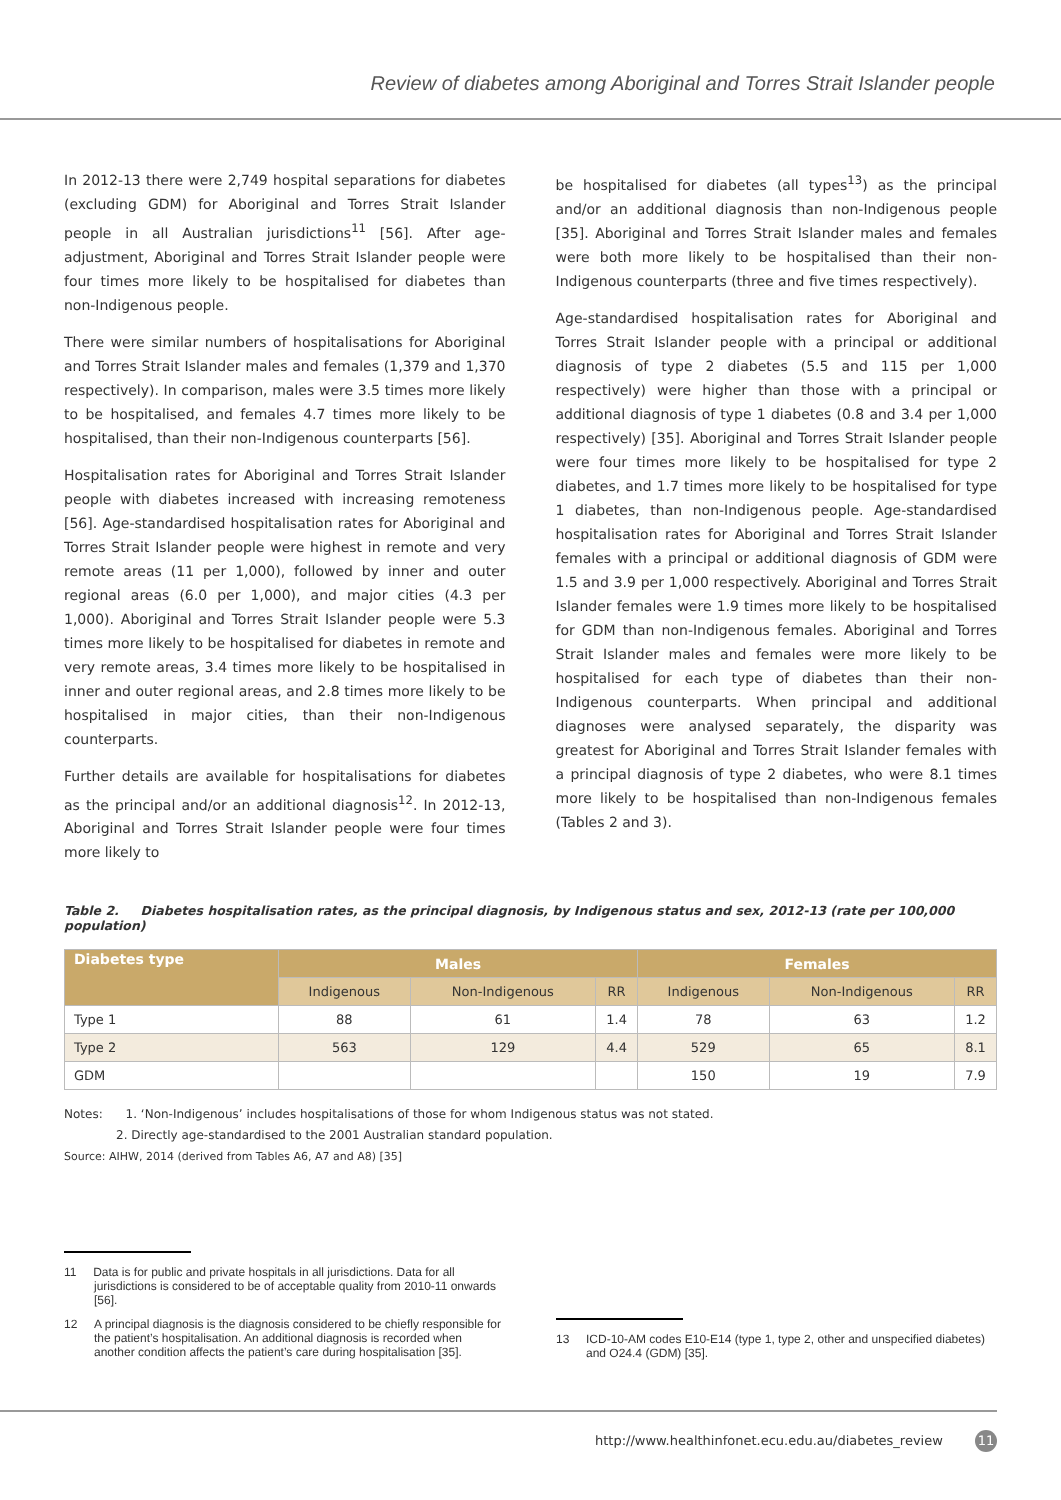Review of diabetes among Aboriginal and Torres Strait Islander people
In 2012-13 there were 2,749 hospital separations for diabetes (excluding GDM) for Aboriginal and Torres Strait Islander people in all Australian jurisdictions<sup>11</sup> [56]. After age-adjustment, Aboriginal and Torres Strait Islander people were four times more likely to be hospitalised for diabetes than non-Indigenous people.
There were similar numbers of hospitalisations for Aboriginal and Torres Strait Islander males and females (1,379 and 1,370 respectively). In comparison, males were 3.5 times more likely to be hospitalised, and females 4.7 times more likely to be hospitalised, than their non-Indigenous counterparts [56].
Hospitalisation rates for Aboriginal and Torres Strait Islander people with diabetes increased with increasing remoteness [56]. Age-standardised hospitalisation rates for Aboriginal and Torres Strait Islander people were highest in remote and very remote areas (11 per 1,000), followed by inner and outer regional areas (6.0 per 1,000), and major cities (4.3 per 1,000). Aboriginal and Torres Strait Islander people were 5.3 times more likely to be hospitalised for diabetes in remote and very remote areas, 3.4 times more likely to be hospitalised in inner and outer regional areas, and 2.8 times more likely to be hospitalised in major cities, than their non-Indigenous counterparts.
Further details are available for hospitalisations for diabetes as the principal and/or an additional diagnosis<sup>12</sup>. In 2012-13, Aboriginal and Torres Strait Islander people were four times more likely to
be hospitalised for diabetes (all types<sup>13</sup>) as the principal and/or an additional diagnosis than non-Indigenous people [35]. Aboriginal and Torres Strait Islander males and females were both more likely to be hospitalised than their non-Indigenous counterparts (three and five times respectively).
Age-standardised hospitalisation rates for Aboriginal and Torres Strait Islander people with a principal or additional diagnosis of type 2 diabetes (5.5 and 115 per 1,000 respectively) were higher than those with a principal or additional diagnosis of type 1 diabetes (0.8 and 3.4 per 1,000 respectively) [35]. Aboriginal and Torres Strait Islander people were four times more likely to be hospitalised for type 2 diabetes, and 1.7 times more likely to be hospitalised for type 1 diabetes, than non-Indigenous people. Age-standardised hospitalisation rates for Aboriginal and Torres Strait Islander females with a principal or additional diagnosis of GDM were 1.5 and 3.9 per 1,000 respectively. Aboriginal and Torres Strait Islander females were 1.9 times more likely to be hospitalised for GDM than non-Indigenous females. Aboriginal and Torres Strait Islander males and females were more likely to be hospitalised for each type of diabetes than their non-Indigenous counterparts. When principal and additional diagnoses were analysed separately, the disparity was greatest for Aboriginal and Torres Strait Islander females with a principal diagnosis of type 2 diabetes, who were 8.1 times more likely to be hospitalised than non-Indigenous females (Tables 2 and 3).
Table 2. Diabetes hospitalisation rates, as the principal diagnosis, by Indigenous status and sex, 2012-13 (rate per 100,000 population)
| Diabetes type | Males | | | Females | | |
| --- | --- | --- | --- | --- | --- | --- |
| | Indigenous | Non-Indigenous | RR | Indigenous | Non-Indigenous | RR |
| Type 1 | 88 | 61 | 1.4 | 78 | 63 | 1.2 |
| Type 2 | 563 | 129 | 4.4 | 529 | 65 | 8.1 |
| GDM | | | | 150 | 19 | 7.9 |
Notes: 1. ‘Non-Indigenous’ includes hospitalisations of those for whom Indigenous status was not stated.
2. Directly age-standardised to the 2001 Australian standard population.
Source: AIHW, 2014 (derived from Tables A6, A7 and A8) [35]
11 Data is for public and private hospitals in all jurisdictions. Data for all jurisdictions is considered to be of acceptable quality from 2010-11 onwards [56].
12 A principal diagnosis is the diagnosis considered to be chiefly responsible for the patient’s hospitalisation. An additional diagnosis is recorded when another condition affects the patient’s care during hospitalisation [35].
13 ICD-10-AM codes E10-E14 (type 1, type 2, other and unspecified diabetes) and O24.4 (GDM) [35].
http://www.healthinfonet.ecu.edu.au/diabetes_review 11